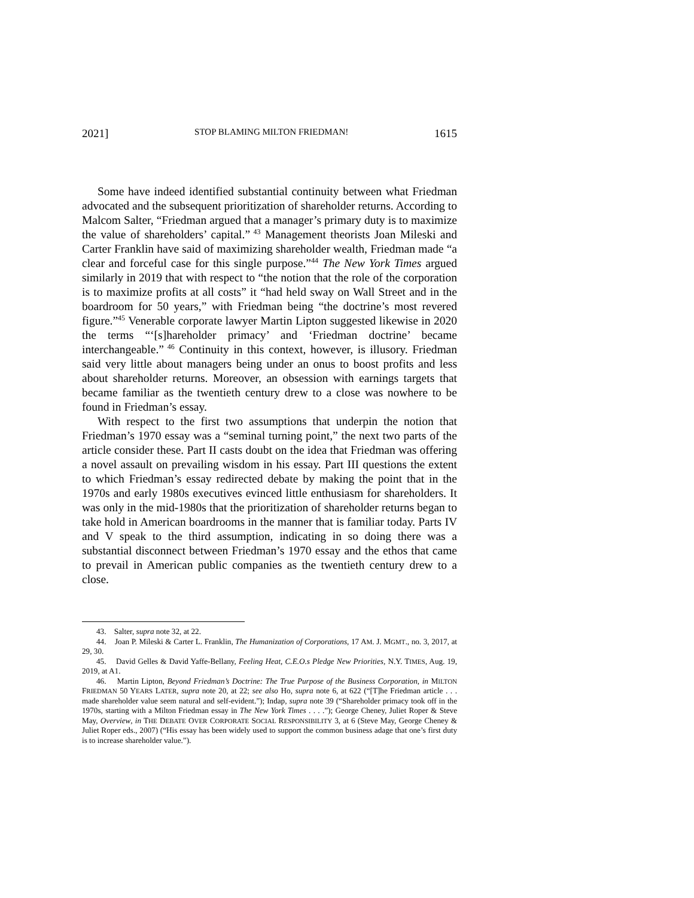2021] STOP BLAMING MILTON FRIEDMAN! 1615
Some have indeed identified substantial continuity between what Friedman advocated and the subsequent prioritization of shareholder returns. According to Malcom Salter, “Friedman argued that a manager’s primary duty is to maximize the value of shareholders’ capital.”<sup>43</sup> Management theorists Joan Mileski and Carter Franklin have said of maximizing shareholder wealth, Friedman made “a clear and forceful case for this single purpose.”<sup>44</sup> The New York Times argued similarly in 2019 that with respect to “the notion that the role of the corporation is to maximize profits at all costs” it “had held sway on Wall Street and in the boardroom for 50 years,” with Friedman being “the doctrine’s most revered figure.”<sup>45</sup> Venerable corporate lawyer Martin Lipton suggested likewise in 2020 the terms “‘[s]hareholder primacy’ and ‘Friedman doctrine’ became interchangeable.”<sup>46</sup> Continuity in this context, however, is illusory. Friedman said very little about managers being under an onus to boost profits and less about shareholder returns. Moreover, an obsession with earnings targets that became familiar as the twentieth century drew to a close was nowhere to be found in Friedman’s essay.
With respect to the first two assumptions that underpin the notion that Friedman’s 1970 essay was a “seminal turning point,” the next two parts of the article consider these. Part II casts doubt on the idea that Friedman was offering a novel assault on prevailing wisdom in his essay. Part III questions the extent to which Friedman’s essay redirected debate by making the point that in the 1970s and early 1980s executives evinced little enthusiasm for shareholders. It was only in the mid-1980s that the prioritization of shareholder returns began to take hold in American boardrooms in the manner that is familiar today. Parts IV and V speak to the third assumption, indicating in so doing there was a substantial disconnect between Friedman’s 1970 essay and the ethos that came to prevail in American public companies as the twentieth century drew to a close.
43. Salter, supra note 32, at 22.
44. Joan P. Mileski & Carter L. Franklin, The Humanization of Corporations, 17 AM. J. MGMT., no. 3, 2017, at 29, 30.
45. David Gelles & David Yaffe-Bellany, Feeling Heat, C.E.O.s Pledge New Priorities, N.Y. TIMES, Aug. 19, 2019, at A1.
46. Martin Lipton, Beyond Friedman’s Doctrine: The True Purpose of the Business Corporation, in MILTON FRIEDMAN 50 YEARS LATER, supra note 20, at 22; see also Ho, supra note 6, at 622 (“[T]he Friedman article . . . made shareholder value seem natural and self-evident.”); Indap, supra note 39 (“Shareholder primacy took off in the 1970s, starting with a Milton Friedman essay in The New York Times . . . .”); George Cheney, Juliet Roper & Steve May, Overview, in THE DEBATE OVER CORPORATE SOCIAL RESPONSIBILITY 3, at 6 (Steve May, George Cheney & Juliet Roper eds., 2007) (“His essay has been widely used to support the common business adage that one’s first duty is to increase shareholder value.”).